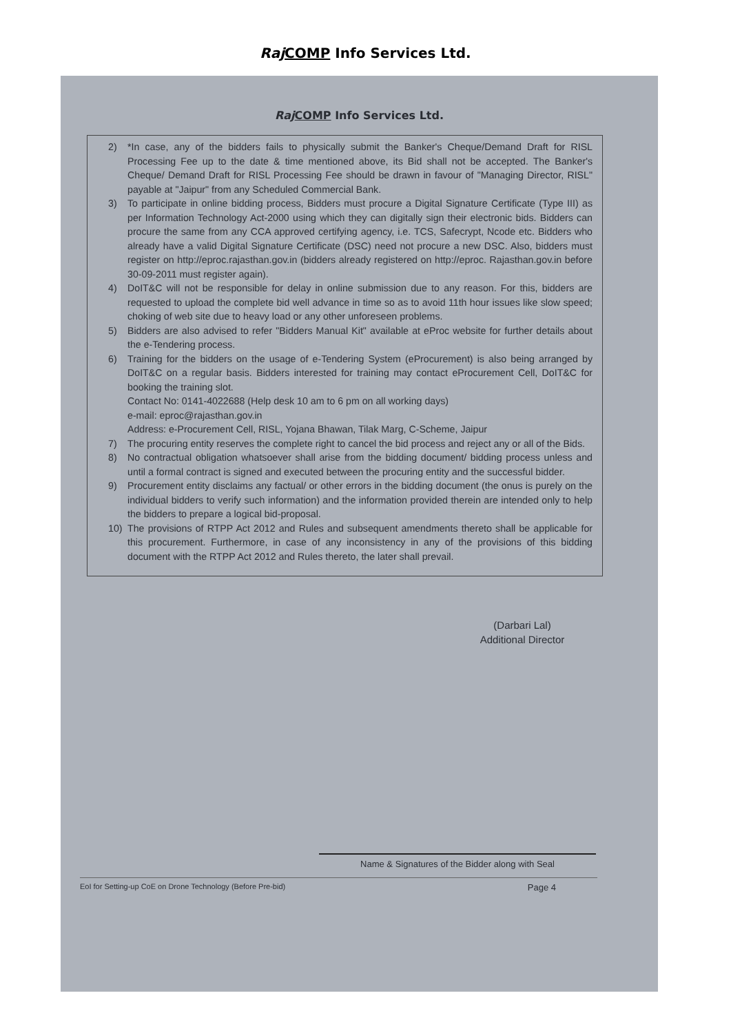Raj COMP Info Services Ltd.
Raj COMP Info Services Ltd.
2) *In case, any of the bidders fails to physically submit the Banker's Cheque/Demand Draft for RISL Processing Fee up to the date & time mentioned above, its Bid shall not be accepted. The Banker's Cheque/ Demand Draft for RISL Processing Fee should be drawn in favour of "Managing Director, RISL" payable at "Jaipur" from any Scheduled Commercial Bank.
3) To participate in online bidding process, Bidders must procure a Digital Signature Certificate (Type III) as per Information Technology Act-2000 using which they can digitally sign their electronic bids. Bidders can procure the same from any CCA approved certifying agency, i.e. TCS, Safecrypt, Ncode etc. Bidders who already have a valid Digital Signature Certificate (DSC) need not procure a new DSC. Also, bidders must register on http://eproc.rajasthan.gov.in (bidders already registered on http://eproc. Rajasthan.gov.in before 30-09-2011 must register again).
4) DoIT&C will not be responsible for delay in online submission due to any reason. For this, bidders are requested to upload the complete bid well advance in time so as to avoid 11th hour issues like slow speed; choking of web site due to heavy load or any other unforeseen problems.
5) Bidders are also advised to refer "Bidders Manual Kit" available at eProc website for further details about the e-Tendering process.
6) Training for the bidders on the usage of e-Tendering System (eProcurement) is also being arranged by DoIT&C on a regular basis. Bidders interested for training may contact eProcurement Cell, DoIT&C for booking the training slot.
Contact No: 0141-4022688 (Help desk 10 am to 6 pm on all working days)
e-mail: eproc@rajasthan.gov.in
Address: e-Procurement Cell, RISL, Yojana Bhawan, Tilak Marg, C-Scheme, Jaipur
7) The procuring entity reserves the complete right to cancel the bid process and reject any or all of the Bids.
8) No contractual obligation whatsoever shall arise from the bidding document/ bidding process unless and until a formal contract is signed and executed between the procuring entity and the successful bidder.
9) Procurement entity disclaims any factual/ or other errors in the bidding document (the onus is purely on the individual bidders to verify such information) and the information provided therein are intended only to help the bidders to prepare a logical bid-proposal.
10) The provisions of RTPP Act 2012 and Rules and subsequent amendments thereto shall be applicable for this procurement. Furthermore, in case of any inconsistency in any of the provisions of this bidding document with the RTPP Act 2012 and Rules thereto, the later shall prevail.
(Darbari Lal)
Additional Director
Name & Signatures of the Bidder along with Seal
EoI for Setting-up CoE on Drone Technology (Before Pre-bid) Page 4